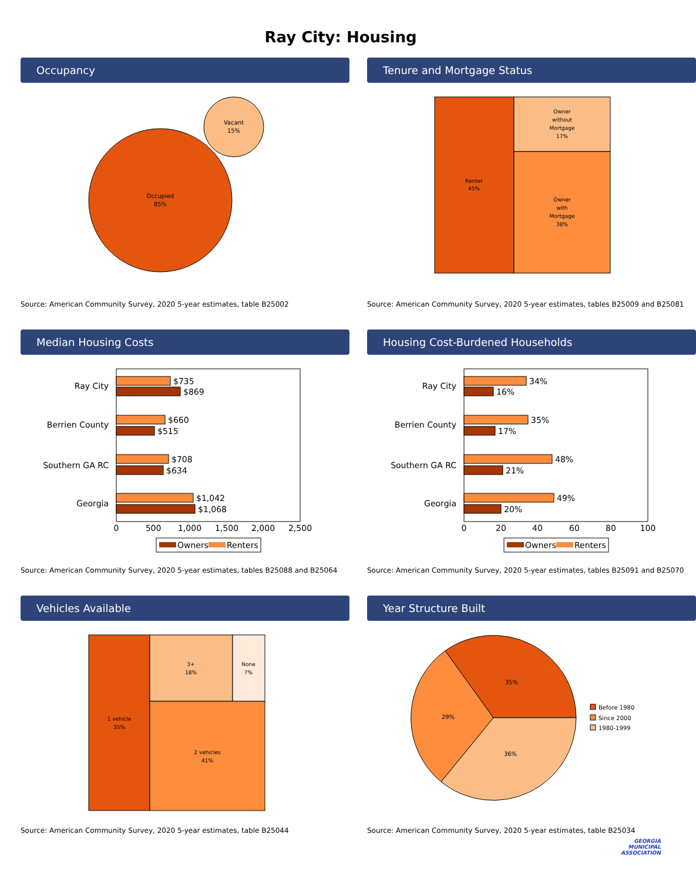Ray City: Housing
Occupancy
Occupied
85%
Vacant
15%
Source: American Community Survey, 2020 5-year estimates, table B25002
Tenure and Mortgage Status
Renter
45%
Owner
without
Mortgage
17%
Owner
with
Mortgage
38%
Source: American Community Survey, 2020 5-year estimates, tables B25009 and B25081
Median Housing Costs
Ray City
Berrien County
Southern GA RC
Georgia
$735
$869
$660
$515
$708
$634
$1,042
$1,068
0
500
1,000
1,500
2,000
2,500
Owners
Renters
Source: American Community Survey, 2020 5-year estimates, tables B25088 and B25064
Housing Cost-Burdened Households
Ray City
Berrien County
Southern GA RC
Georgia
34%
16%
35%
17%
48%
21%
49%
20%
0
20
40
60
80
100
Owners
Renters
Source: American Community Survey, 2020 5-year estimates, tables B25091 and B25070
Vehicles Available
1 vehicle
35%
3+
18%
None
7%
2 vehicles
41%
Source: American Community Survey, 2020 5-year estimates, table B25044
Year Structure Built
35%
36%
29%
Before 1980
Since 2000
1980-1999
Source: American Community Survey, 2020 5-year estimates, table B25034
GEORGIA
MUNICIPAL
ASSOCIATION